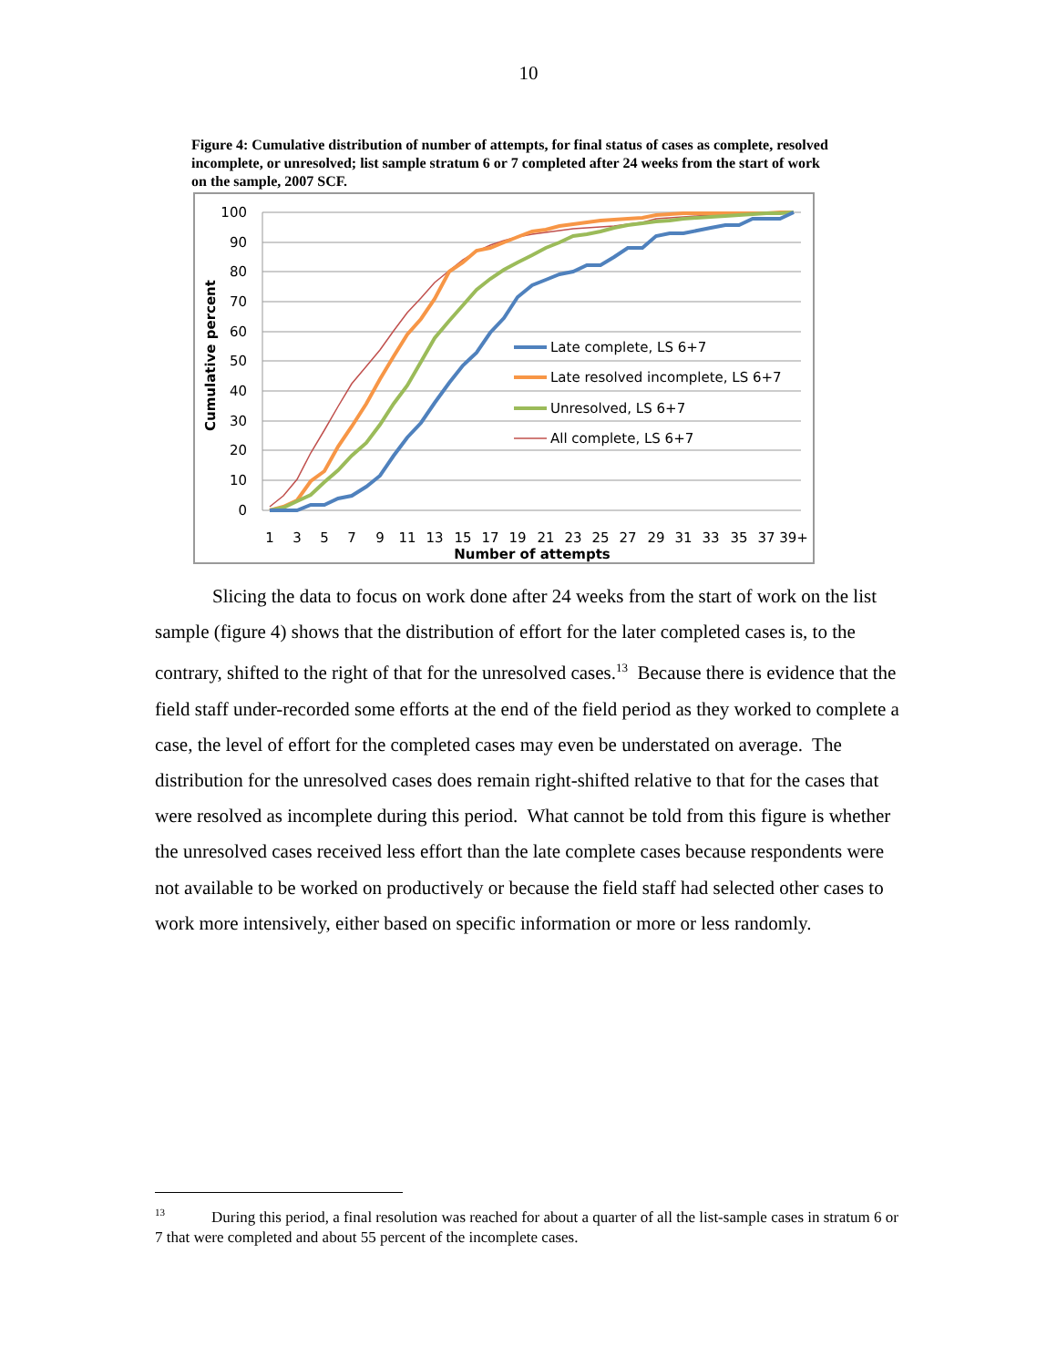10
Figure 4: Cumulative distribution of number of attempts, for final status of cases as complete, resolved incomplete, or unresolved; list sample stratum 6 or 7 completed after 24 weeks from the start of work on the sample, 2007 SCF.
100
90
80
70
60
50
40
30
20
10
0
Cumulative percent
1
3
5
7
9
11
13
15
17
19
21
23
25
27
29
31
33
35
37
39+
Number of attempts
Late complete, LS 6+7
Late resolved incomplete, LS 6+7
Unresolved, LS 6+7
All complete, LS 6+7
Slicing the data to focus on work done after 24 weeks from the start of work on the list sample (figure 4) shows that the distribution of effort for the later completed cases is, to the contrary, shifted to the right of that for the unresolved cases.<sup>13</sup> Because there is evidence that the field staff under-recorded some efforts at the end of the field period as they worked to complete a case, the level of effort for the completed cases may even be understated on average. The distribution for the unresolved cases does remain right-shifted relative to that for the cases that were resolved as incomplete during this period. What cannot be told from this figure is whether the unresolved cases received less effort than the late complete cases because respondents were not available to be worked on productively or because the field staff had selected other cases to work more intensively, either based on specific information or more or less randomly.
<sup>13</sup> During this period, a final resolution was reached for about a quarter of all the list-sample cases in stratum 6 or 7 that were completed and about 55 percent of the incomplete cases.